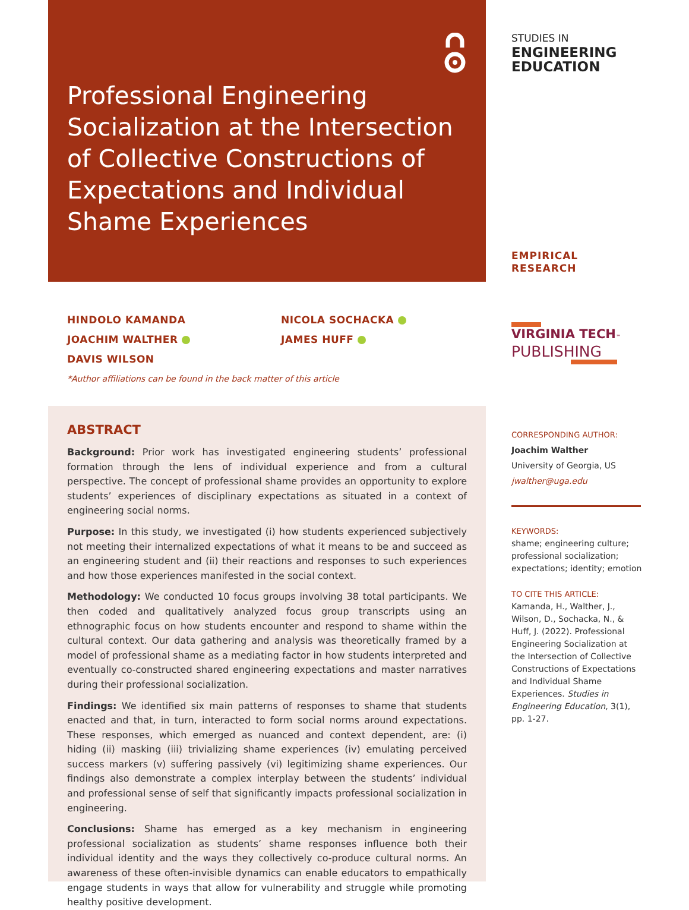Professional Engineering Socialization at the Intersection of Collective Constructions of Expectations and Individual Shame Experiences
HINDOLO KAMANDA
JOACHIM WALTHER
DAVIS WILSON
NICOLA SOCHACKA
JAMES HUFF
*Author affiliations can be found in the back matter of this article
ABSTRACT
Background: Prior work has investigated engineering students’ professional formation through the lens of individual experience and from a cultural perspective. The concept of professional shame provides an opportunity to explore students’ experiences of disciplinary expectations as situated in a context of engineering social norms.
Purpose: In this study, we investigated (i) how students experienced subjectively not meeting their internalized expectations of what it means to be and succeed as an engineering student and (ii) their reactions and responses to such experiences and how those experiences manifested in the social context.
Methodology: We conducted 10 focus groups involving 38 total participants. We then coded and qualitatively analyzed focus group transcripts using an ethnographic focus on how students encounter and respond to shame within the cultural context. Our data gathering and analysis was theoretically framed by a model of professional shame as a mediating factor in how students interpreted and eventually co-constructed shared engineering expectations and master narratives during their professional socialization.
Findings: We identified six main patterns of responses to shame that students enacted and that, in turn, interacted to form social norms around expectations. These responses, which emerged as nuanced and context dependent, are: (i) hiding (ii) masking (iii) trivializing shame experiences (iv) emulating perceived success markers (v) suffering passively (vi) legitimizing shame experiences. Our findings also demonstrate a complex interplay between the students’ individual and professional sense of self that significantly impacts professional socialization in engineering.
Conclusions: Shame has emerged as a key mechanism in engineering professional socialization as students’ shame responses influence both their individual identity and the ways they collectively co-produce cultural norms. An awareness of these often-invisible dynamics can enable educators to empathically engage students in ways that allow for vulnerability and struggle while promoting healthy positive development.
STUDIES IN
ENGINEERING
EDUCATION
EMPIRICAL RESEARCH
VIRGINIA TECH™
PUBLISHING
CORRESPONDING AUTHOR:
Joachim Walther
University of Georgia, US
jwalther@uga.edu
KEYWORDS:
shame; engineering culture; professional socialization; expectations; identity; emotion
TO CITE THIS ARTICLE:
Kamanda, H., Walther, J., Wilson, D., Sochacka, N., & Huff, J. (2022). Professional Engineering Socialization at the Intersection of Collective Constructions of Expectations and Individual Shame Experiences. Studies in Engineering Education, 3(1), pp. 1-27.